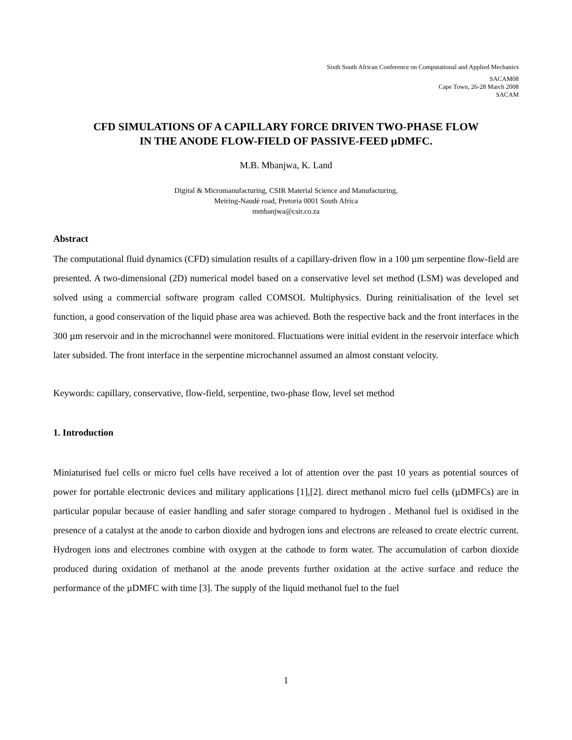Sixth South African Conference on Computational and Applied Mechanics
SACAM08
Cape Town, 26-28 March 2008
SACAM
CFD SIMULATIONS OF A CAPILLARY FORCE DRIVEN TWO-PHASE FLOW
IN THE ANODE FLOW-FIELD OF PASSIVE-FEED µDMFC.
M.B. Mbanjwa, K. Land
Digital & Micromanufacturing, CSIR Material Science and Manufacturing,
Meiring-Naudè road, Pretoria 0001 South Africa
mmbanjwa@csir.co.za
Abstract
The computational fluid dynamics (CFD) simulation results of a capillary-driven flow in a 100 µm serpentine flow-field are presented. A two-dimensional (2D) numerical model based on a conservative level set method (LSM) was developed and solved using a commercial software program called COMSOL Multiphysics. During reinitialisation of the level set function, a good conservation of the liquid phase area was achieved. Both the respective back and the front interfaces in the 300 µm reservoir and in the microchannel were monitored. Fluctuations were initial evident in the reservoir interface which later subsided. The front interface in the serpentine microchannel assumed an almost constant velocity.
Keywords: capillary, conservative, flow-field, serpentine, two-phase flow, level set method
1. Introduction
Miniaturised fuel cells or micro fuel cells have received a lot of attention over the past 10 years as potential sources of power for portable electronic devices and military applications [1],[2]. direct methanol micro fuel cells (µDMFCs) are in particular popular because of easier handling and safer storage compared to hydrogen . Methanol fuel is oxidised in the presence of a catalyst at the anode to carbon dioxide and hydrogen ions and electrons are released to create electric current. Hydrogen ions and electrones combine with oxygen at the cathode to form water. The accumulation of carbon dioxide produced during oxidation of methanol at the anode prevents further oxidation at the active surface and reduce the performance of the µDMFC with time [3]. The supply of the liquid methanol fuel to the fuel
1